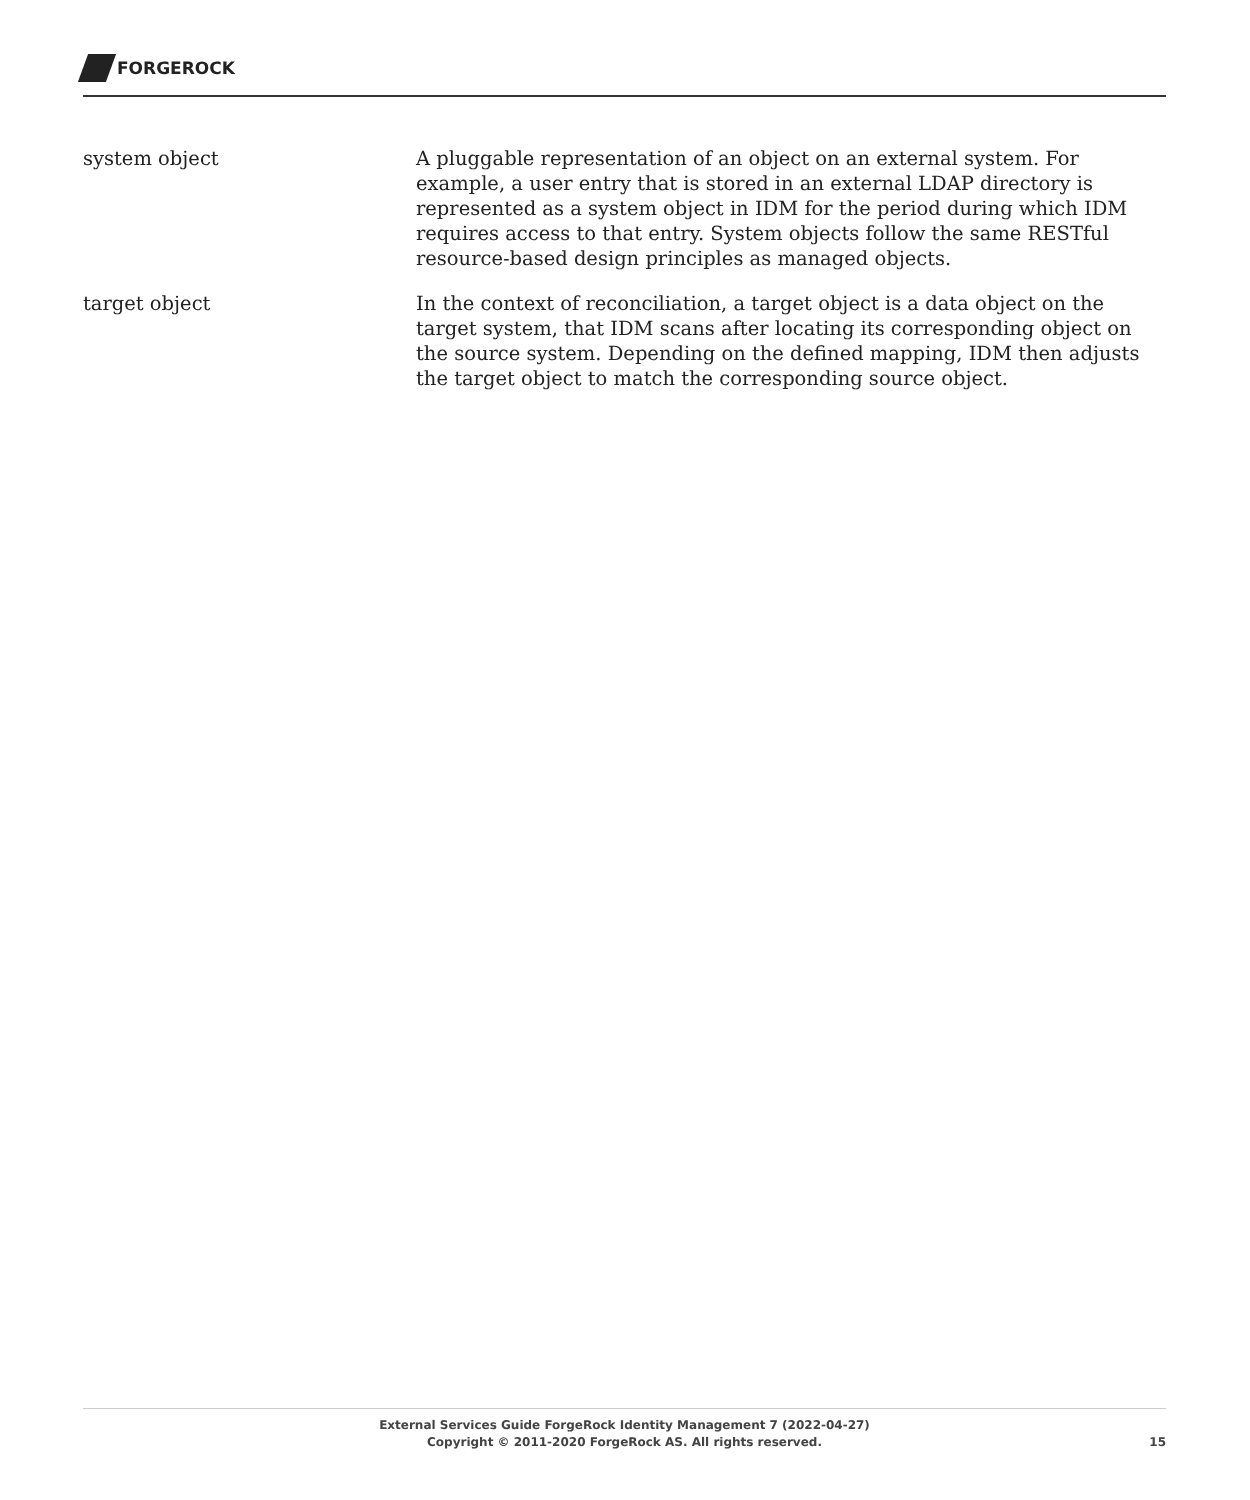FORGEROCK
system object A pluggable representation of an object on an external system. For example, a user entry that is stored in an external LDAP directory is represented as a system object in IDM for the period during which IDM requires access to that entry. System objects follow the same RESTful resource-based design principles as managed objects.
target object In the context of reconciliation, a target object is a data object on the target system, that IDM scans after locating its corresponding object on the source system. Depending on the defined mapping, IDM then adjusts the target object to match the corresponding source object.
External Services Guide ForgeRock Identity Management 7 (2022-04-27)
Copyright © 2011-2020 ForgeRock AS. All rights reserved.
15